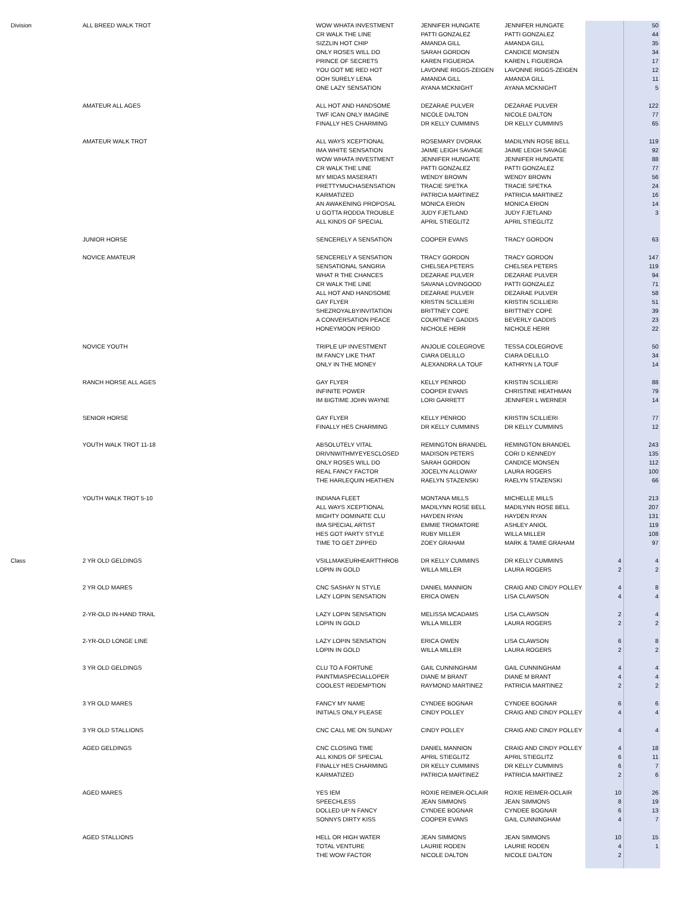| Division | ALL BREED WALK TROT | WOW WHATA INVESTMENT | JENNIFER HUNGATE | JENNIFER HUNGATE | | 50 |
| | | CR WALK THE LINE | PATTI GONZALEZ | PATTI GONZALEZ | | 44 |
| | | SIZZLIN HOT CHIP | AMANDA GILL | AMANDA GILL | | 35 |
| | | ONLY ROSES WILL DO | SARAH GORDON | CANDICE MONSEN | | 34 |
| | | PRINCE OF SECRETS | KAREN FIGUEROA | KAREN L FIGUEROA | | 17 |
| | | YOU GOT ME RED HOT | LAVONNE RIGGS-ZEIGEN | LAVONNE RIGGS-ZEIGEN | | 12 |
| | | OOH SURELY LENA | AMANDA GILL | AMANDA GILL | | 11 |
| | | ONE LAZY SENSATION | AYANA MCKNIGHT | AYANA MCKNIGHT | | 5 |
| | AMATEUR ALL AGES | ALL HOT AND HANDSOME | DEZARAE PULVER | DEZARAE PULVER | | 122 |
| | | TWF ICAN ONLY IMAGINE | NICOLE DALTON | NICOLE DALTON | | 77 |
| | | FINALLY HES CHARMING | DR KELLY CUMMINS | DR KELLY CUMMINS | | 65 |
| | AMATEUR WALK TROT | ALL WAYS XCEPTIONAL | ROSEMARY DVORAK | MADILYNN ROSE BELL | | 119 |
| | | IMA WHITE SENSATION | JAIME LEIGH SAVAGE | JAIME LEIGH SAVAGE | | 92 |
| | | WOW WHATA INVESTMENT | JENNIFER HUNGATE | JENNIFER HUNGATE | | 88 |
| | | CR WALK THE LINE | PATTI GONZALEZ | PATTI GONZALEZ | | 77 |
| | | MY MIDAS MASERATI | WENDY BROWN | WENDY BROWN | | 56 |
| | | PRETTYMUCHASENSATION | TRACIE SPETKA | TRACIE SPETKA | | 24 |
| | | KARMATIZED | PATRICIA MARTINEZ | PATRICIA MARTINEZ | | 16 |
| | | AN AWAKENING PROPOSAL | MONICA ERION | MONICA ERION | | 14 |
| | | U GOTTA RODDA TROUBLE | JUDY FJETLAND | JUDY FJETLAND | | 3 |
| | | ALL KINDS OF SPECIAL | APRIL STIEGLITZ | APRIL STIEGLITZ | | |
| | JUNIOR HORSE | SENCERELY A SENSATION | COOPER EVANS | TRACY GORDON | | 63 |
| | NOVICE AMATEUR | SENCERELY A SENSATION | TRACY GORDON | TRACY GORDON | | 147 |
| | | SENSATIONAL SANGRIA | CHELSEA PETERS | CHELSEA PETERS | | 119 |
| | | WHAT R THE CHANCES | DEZARAE PULVER | DEZARAE PULVER | | 94 |
| | | CR WALK THE LINE | SAVANA LOVINGOOD | PATTI GONZALEZ | | 71 |
| | | ALL HOT AND HANDSOME | DEZARAE PULVER | DEZARAE PULVER | | 58 |
| | | GAY FLYER | KRISTIN SCILLIERI | KRISTIN SCILLIERI | | 51 |
| | | SHEZROYALBYINVITATION | BRITTNEY COPE | BRITTNEY COPE | | 39 |
| | | A CONVERSATION PEACE | COURTNEY GADDIS | BEVERLY GADDIS | | 23 |
| | | HONEYMOON PERIOD | NICHOLE HERR | NICHOLE HERR | | 22 |
| | NOVICE YOUTH | TRIPLE UP INVESTMENT | ANJOLIE COLEGROVE | TESSA COLEGROVE | | 50 |
| | | IM FANCY LIKE THAT | CIARA DELILLO | CIARA DELILLO | | 34 |
| | | ONLY IN THE MONEY | ALEXANDRA LA TOUF | KATHRYN LA TOUF | | 14 |
| | RANCH HORSE ALL AGES | GAY FLYER | KELLY PENROD | KRISTIN SCILLIERI | | 88 |
| | | INFINITE POWER | COOPER EVANS | CHRISTINE HEATHMAN | | 79 |
| | | IM BIGTIME JOHN WAYNE | LORI GARRETT | JENNIFER L WERNER | | 14 |
| | SENIOR HORSE | GAY FLYER | KELLY PENROD | KRISTIN SCILLIERI | | 77 |
| | | FINALLY HES CHARMING | DR KELLY CUMMINS | DR KELLY CUMMINS | | 12 |
| | YOUTH WALK TROT 11-18 | ABSOLUTELY VITAL | REMINGTON BRANDEL | REMINGTON BRANDEL | | 243 |
| | | DRIVNWITHMYEYESCLOSED | MADISON PETERS | CORI D KENNEDY | | 135 |
| | | ONLY ROSES WILL DO | SARAH GORDON | CANDICE MONSEN | | 112 |
| | | REAL FANCY FACTOR | JOCELYN ALLOWAY | LAURA ROGERS | | 100 |
| | | THE HARLEQUIN HEATHEN | RAELYN STAZENSKI | RAELYN STAZENSKI | | 66 |
| | YOUTH WALK TROT 5-10 | INDIANA FLEET | MONTANA MILLS | MICHELLE MILLS | | 213 |
| | | ALL WAYS XCEPTIONAL | MADILYNN ROSE BELL | MADILYNN ROSE BELL | | 207 |
| | | MIGHTY DOMINATE CLU | HAYDEN RYAN | HAYDEN RYAN | | 131 |
| | | IMA SPECIAL ARTIST | EMMIE TROMATORE | ASHLEY ANIOL | | 119 |
| | | HES GOT PARTY STYLE | RUBY MILLER | WILLA MILLER | | 108 |
| | | TIME TO GET ZIPPED | ZOEY GRAHAM | MARK & TAMIE GRAHAM | | 97 |
| Class | 2 YR OLD GELDINGS | VSILLMAKEURHEARTTHROB | DR KELLY CUMMINS | DR KELLY CUMMINS | 4 | 4 |
| | | LOPIN IN GOLD | WILLA MILLER | LAURA ROGERS | 2 | 2 |
| | 2 YR OLD MARES | CNC SASHAY N STYLE | DANIEL MANNION | CRAIG AND CINDY POLLEY | 4 | 8 |
| | | LAZY LOPIN SENSATION | ERICA OWEN | LISA CLAWSON | 4 | 4 |
| | 2-YR-OLD IN-HAND TRAIL | LAZY LOPIN SENSATION | MELISSA MCADAMS | LISA CLAWSON | 2 | 4 |
| | | LOPIN IN GOLD | WILLA MILLER | LAURA ROGERS | 2 | 2 |
| | 2-YR-OLD LONGE LINE | LAZY LOPIN SENSATION | ERICA OWEN | LISA CLAWSON | 6 | 8 |
| | | LOPIN IN GOLD | WILLA MILLER | LAURA ROGERS | 2 | 2 |
| | 3 YR OLD GELDINGS | CLU TO A FORTUNE | GAIL CUNNINGHAM | GAIL CUNNINGHAM | 4 | 4 |
| | | PAINTMIASPECIALLOPER | DIANE M BRANT | DIANE M BRANT | 4 | 4 |
| | | COOLEST REDEMPTION | RAYMOND MARTINEZ | PATRICIA MARTINEZ | 2 | 2 |
| | 3 YR OLD MARES | FANCY MY NAME | CYNDEE BOGNAR | CYNDEE BOGNAR | 6 | 6 |
| | | INITIALS ONLY PLEASE | CINDY POLLEY | CRAIG AND CINDY POLLEY | 4 | 4 |
| | 3 YR OLD STALLIONS | CNC CALL ME ON SUNDAY | CINDY POLLEY | CRAIG AND CINDY POLLEY | 4 | 4 |
| | AGED GELDINGS | CNC CLOSING TIME | DANIEL MANNION | CRAIG AND CINDY POLLEY | 4 | 18 |
| | | ALL KINDS OF SPECIAL | APRIL STIEGLITZ | APRIL STIEGLITZ | 6 | 11 |
| | | FINALLY HES CHARMING | DR KELLY CUMMINS | DR KELLY CUMMINS | 6 | 7 |
| | | KARMATIZED | PATRICIA MARTINEZ | PATRICIA MARTINEZ | 2 | 6 |
| | AGED MARES | YES IEM | ROXIE REIMER-OCLAIR | ROXIE REIMER-OCLAIR | 10 | 26 |
| | | SPEECHLESS | JEAN SIMMONS | JEAN SIMMONS | 8 | 19 |
| | | DOLLED UP N FANCY | CYNDEE BOGNAR | CYNDEE BOGNAR | 6 | 13 |
| | | SONNYS DIRTY KISS | COOPER EVANS | GAIL CUNNINGHAM | 4 | 7 |
| | AGED STALLIONS | HELL OR HIGH WATER | JEAN SIMMONS | JEAN SIMMONS | 10 | 15 |
| | | TOTAL VENTURE | LAURIE RODEN | LAURIE RODEN | 4 | 1 |
| | | THE WOW FACTOR | NICOLE DALTON | NICOLE DALTON | 2 | |